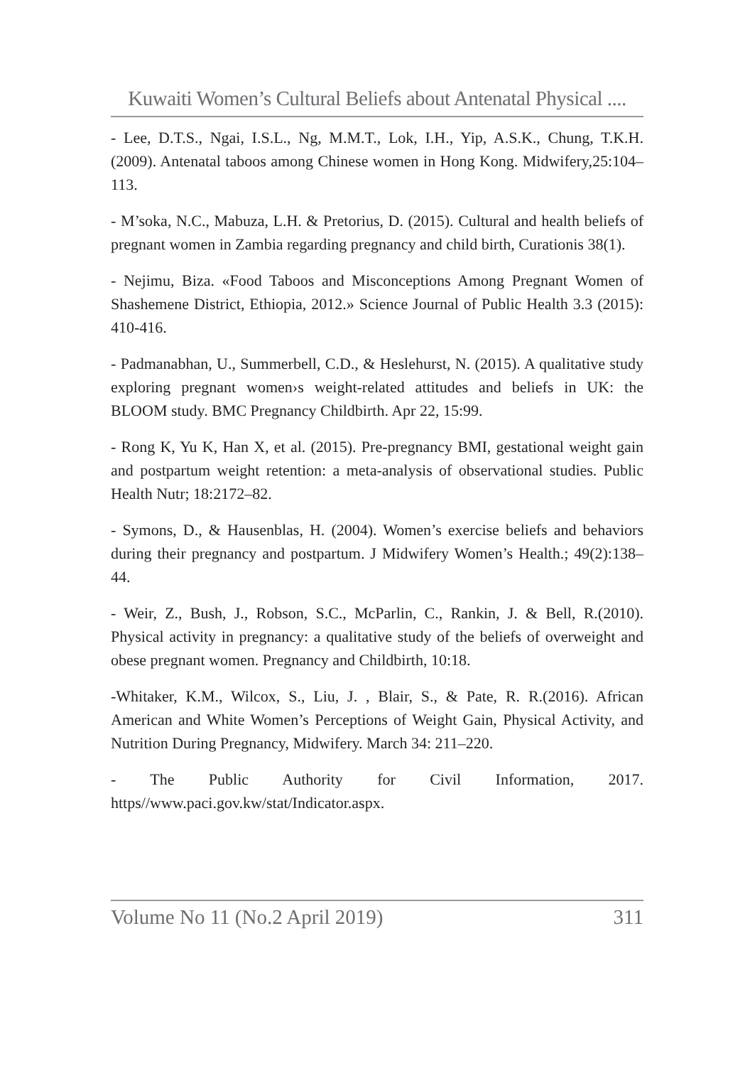Kuwaiti Women’s Cultural Beliefs about Antenatal Physical ....
- Lee, D.T.S., Ngai, I.S.L., Ng, M.M.T., Lok, I.H., Yip, A.S.K., Chung, T.K.H. (2009). Antenatal taboos among Chinese women in Hong Kong. Midwifery,25:104–113.
- M’soka, N.C., Mabuza, L.H. & Pretorius, D. (2015). Cultural and health beliefs of pregnant women in Zambia regarding pregnancy and child birth, Curationis 38(1).
- Nejimu, Biza. «Food Taboos and Misconceptions Among Pregnant Women of Shashemene District, Ethiopia, 2012.» Science Journal of Public Health 3.3 (2015): 410-416.
- Padmanabhan, U., Summerbell, C.D., & Heslehurst, N. (2015). A qualitative study exploring pregnant women›s weight-related attitudes and beliefs in UK: the BLOOM study. BMC Pregnancy Childbirth. Apr 22, 15:99.
- Rong K, Yu K, Han X, et al. (2015). Pre-pregnancy BMI, gestational weight gain and postpartum weight retention: a meta-analysis of observational studies. Public Health Nutr; 18:2172–82.
- Symons, D., & Hausenblas, H. (2004). Women’s exercise beliefs and behaviors during their pregnancy and postpartum. J Midwifery Women’s Health.; 49(2):138–44.
- Weir, Z., Bush, J., Robson, S.C., McParlin, C., Rankin, J. & Bell, R.(2010). Physical activity in pregnancy: a qualitative study of the beliefs of overweight and obese pregnant women. Pregnancy and Childbirth, 10:18.
-Whitaker, K.M., Wilcox, S., Liu, J. , Blair, S., & Pate, R. R.(2016). African American and White Women’s Perceptions of Weight Gain, Physical Activity, and Nutrition During Pregnancy, Midwifery. March 34: 211–220.
- The Public Authority for Civil Information, 2017. https//www.paci.gov.kw/stat/Indicator.aspx.
Volume No 11 (No.2 April 2019) 311